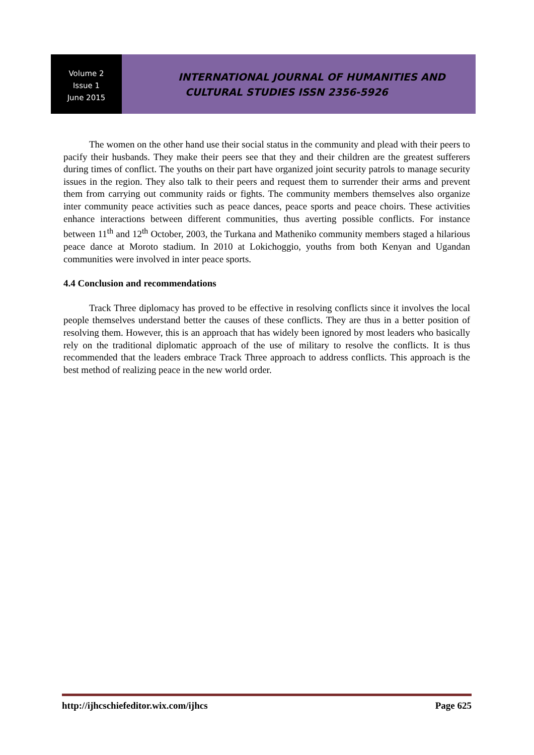Volume 2
Issue 1
June 2015
INTERNATIONAL JOURNAL OF HUMANITIES AND
CULTURAL STUDIES ISSN 2356-5926
The women on the other hand use their social status in the community and plead with their peers to pacify their husbands. They make their peers see that they and their children are the greatest sufferers during times of conflict. The youths on their part have organized joint security patrols to manage security issues in the region. They also talk to their peers and request them to surrender their arms and prevent them from carrying out community raids or fights. The community members themselves also organize inter community peace activities such as peace dances, peace sports and peace choirs. These activities enhance interactions between different communities, thus averting possible conflicts. For instance between 11<sup>th</sup> and 12<sup>th</sup> October, 2003, the Turkana and Matheniko community members staged a hilarious peace dance at Moroto stadium. In 2010 at Lokichoggio, youths from both Kenyan and Ugandan communities were involved in inter peace sports.
4.4 Conclusion and recommendations
Track Three diplomacy has proved to be effective in resolving conflicts since it involves the local people themselves understand better the causes of these conflicts. They are thus in a better position of resolving them. However, this is an approach that has widely been ignored by most leaders who basically rely on the traditional diplomatic approach of the use of military to resolve the conflicts. It is thus recommended that the leaders embrace Track Three approach to address conflicts. This approach is the best method of realizing peace in the new world order.
http://ijhcschiefeditor.wix.com/ijhcs Page 625